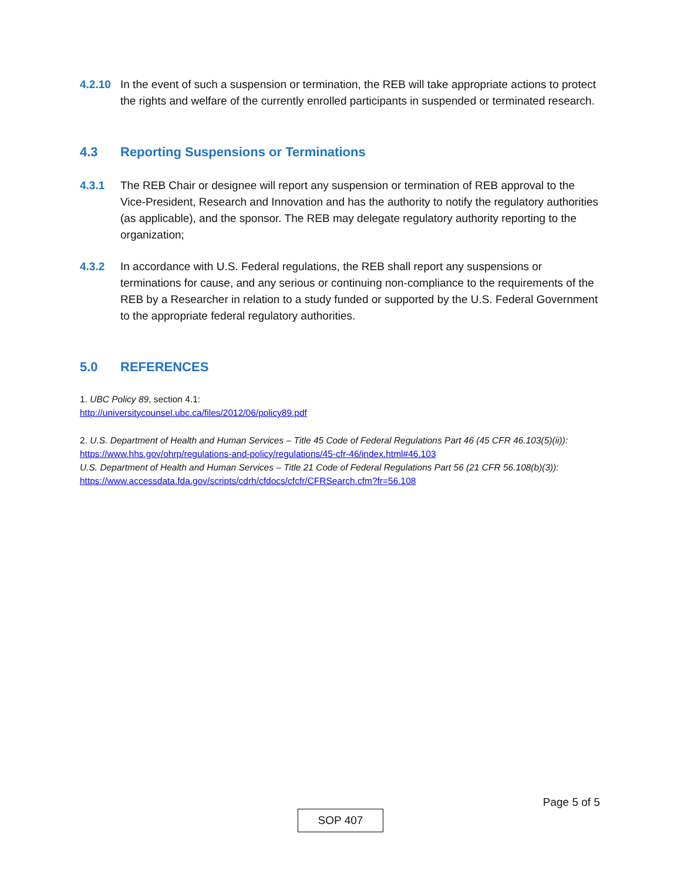4.2.10 In the event of such a suspension or termination, the REB will take appropriate actions to protect the rights and welfare of the currently enrolled participants in suspended or terminated research.
4.3 Reporting Suspensions or Terminations
4.3.1 The REB Chair or designee will report any suspension or termination of REB approval to the Vice-President, Research and Innovation and has the authority to notify the regulatory authorities (as applicable), and the sponsor. The REB may delegate regulatory authority reporting to the organization;
4.3.2 In accordance with U.S. Federal regulations, the REB shall report any suspensions or terminations for cause, and any serious or continuing non-compliance to the requirements of the REB by a Researcher in relation to a study funded or supported by the U.S. Federal Government to the appropriate federal regulatory authorities.
5.0 REFERENCES
1. UBC Policy 89, section 4.1:
http://universitycounsel.ubc.ca/files/2012/06/policy89.pdf
2. U.S. Department of Health and Human Services – Title 45 Code of Federal Regulations Part 46 (45 CFR 46.103(5)(ii)):
https://www.hhs.gov/ohrp/regulations-and-policy/regulations/45-cfr-46/index.html#46.103
U.S. Department of Health and Human Services – Title 21 Code of Federal Regulations Part 56 (21 CFR 56.108(b)(3)):
https://www.accessdata.fda.gov/scripts/cdrh/cfdocs/cfcfr/CFRSearch.cfm?fr=56.108
Page 5 of 5
SOP 407